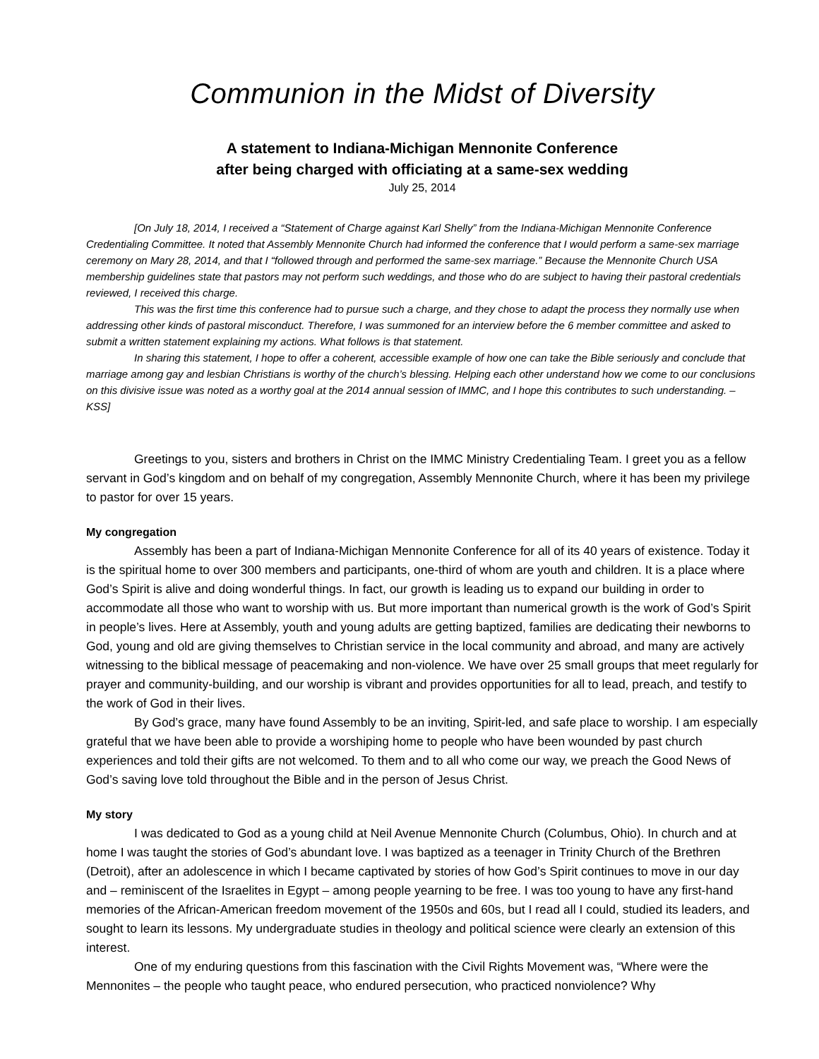Communion in the Midst of Diversity
A statement to Indiana-Michigan Mennonite Conference
after being charged with officiating at a same-sex wedding
July 25, 2014
[On July 18, 2014, I received a “Statement of Charge against Karl Shelly” from the Indiana-Michigan Mennonite Conference Credentialing Committee. It noted that Assembly Mennonite Church had informed the conference that I would perform a same-sex marriage ceremony on Mary 28, 2014, and that I “followed through and performed the same-sex marriage.” Because the Mennonite Church USA membership guidelines state that pastors may not perform such weddings, and those who do are subject to having their pastoral credentials reviewed, I received this charge.
This was the first time this conference had to pursue such a charge, and they chose to adapt the process they normally use when addressing other kinds of pastoral misconduct. Therefore, I was summoned for an interview before the 6 member committee and asked to submit a written statement explaining my actions. What follows is that statement.
In sharing this statement, I hope to offer a coherent, accessible example of how one can take the Bible seriously and conclude that marriage among gay and lesbian Christians is worthy of the church’s blessing. Helping each other understand how we come to our conclusions on this divisive issue was noted as a worthy goal at the 2014 annual session of IMMC, and I hope this contributes to such understanding. – KSS]
Greetings to you, sisters and brothers in Christ on the IMMC Ministry Credentialing Team. I greet you as a fellow servant in God’s kingdom and on behalf of my congregation, Assembly Mennonite Church, where it has been my privilege to pastor for over 15 years.
My congregation
Assembly has been a part of Indiana-Michigan Mennonite Conference for all of its 40 years of existence. Today it is the spiritual home to over 300 members and participants, one-third of whom are youth and children. It is a place where God’s Spirit is alive and doing wonderful things. In fact, our growth is leading us to expand our building in order to accommodate all those who want to worship with us. But more important than numerical growth is the work of God’s Spirit in people’s lives. Here at Assembly, youth and young adults are getting baptized, families are dedicating their newborns to God, young and old are giving themselves to Christian service in the local community and abroad, and many are actively witnessing to the biblical message of peacemaking and non-violence. We have over 25 small groups that meet regularly for prayer and community-building, and our worship is vibrant and provides opportunities for all to lead, preach, and testify to the work of God in their lives.
By God’s grace, many have found Assembly to be an inviting, Spirit-led, and safe place to worship. I am especially grateful that we have been able to provide a worshiping home to people who have been wounded by past church experiences and told their gifts are not welcomed. To them and to all who come our way, we preach the Good News of God’s saving love told throughout the Bible and in the person of Jesus Christ.
My story
I was dedicated to God as a young child at Neil Avenue Mennonite Church (Columbus, Ohio). In church and at home I was taught the stories of God’s abundant love. I was baptized as a teenager in Trinity Church of the Brethren (Detroit), after an adolescence in which I became captivated by stories of how God’s Spirit continues to move in our day and – reminiscent of the Israelites in Egypt – among people yearning to be free. I was too young to have any first-hand memories of the African-American freedom movement of the 1950s and 60s, but I read all I could, studied its leaders, and sought to learn its lessons. My undergraduate studies in theology and political science were clearly an extension of this interest.
One of my enduring questions from this fascination with the Civil Rights Movement was, “Where were the Mennonites – the people who taught peace, who endured persecution, who practiced nonviolence? Why